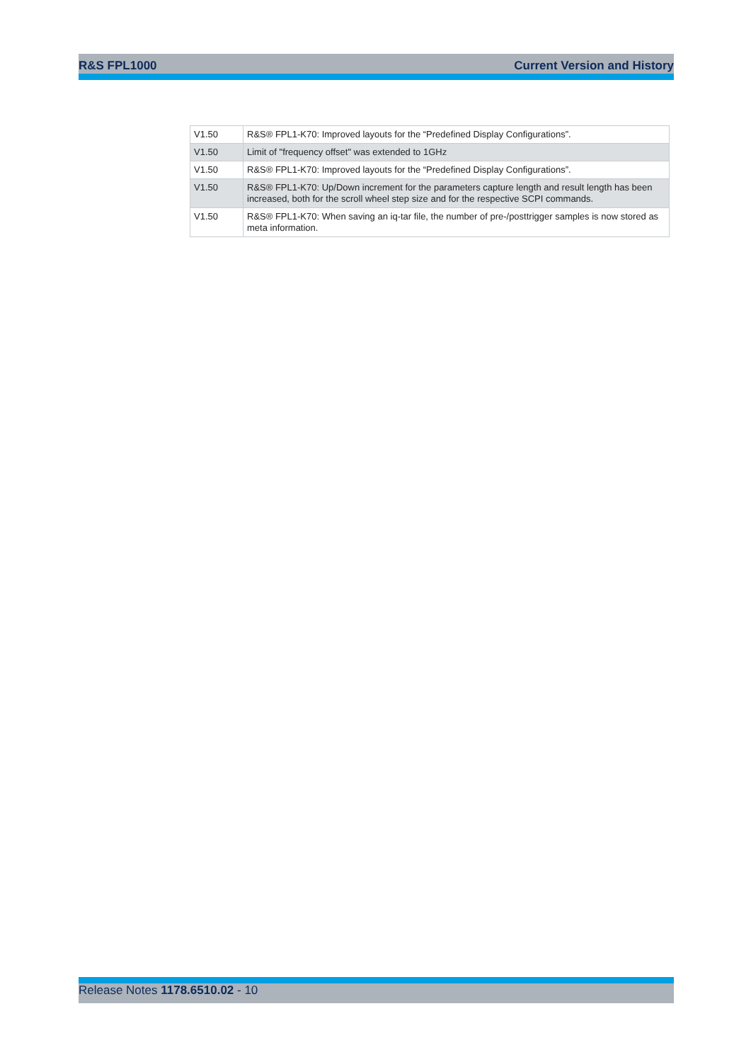R&S FPL1000 Current Version and History
| V1.50 | R&S® FPL1-K70: Improved layouts for the “Predefined Display Configurations”. |
| V1.50 | Limit of "frequency offset" was extended to 1GHz |
| V1.50 | R&S® FPL1-K70: Improved layouts for the “Predefined Display Configurations”. |
| V1.50 | R&S® FPL1-K70: Up/Down increment for the parameters capture length and result length has been increased, both for the scroll wheel step size and for the respective SCPI commands. |
| V1.50 | R&S® FPL1-K70: When saving an iq-tar file, the number of pre-/posttrigger samples is now stored as meta information. |
Release Notes 1178.6510.02 - 10